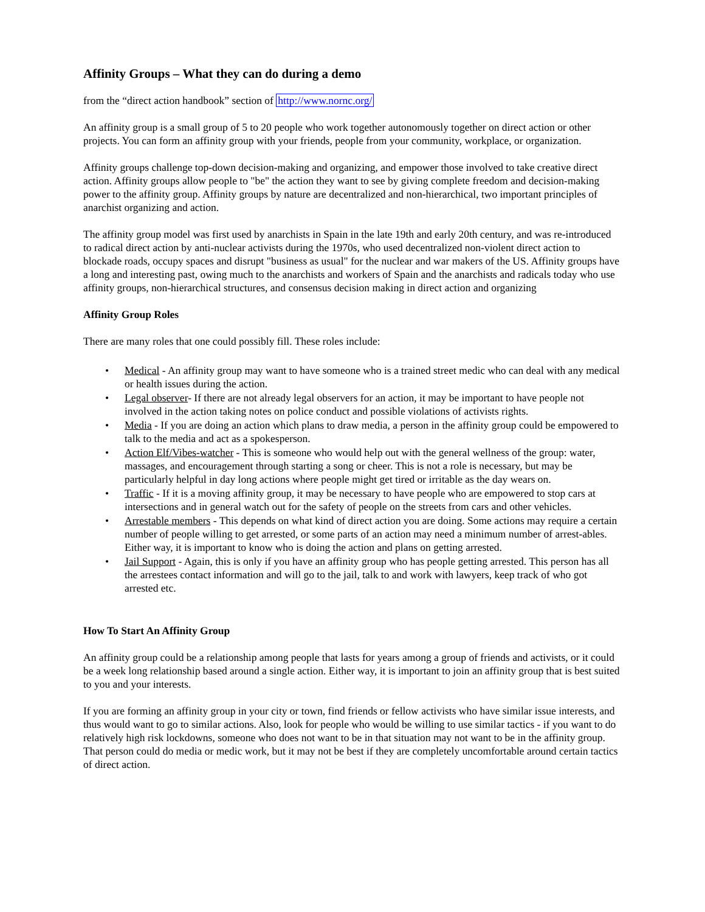Affinity Groups – What they can do during a demo
from the “direct action handbook” section of http://www.nornc.org/
An affinity group is a small group of 5 to 20 people who work together autonomously together on direct action or other projects. You can form an affinity group with your friends, people from your community, workplace, or organization.
Affinity groups challenge top-down decision-making and organizing, and empower those involved to take creative direct action. Affinity groups allow people to "be" the action they want to see by giving complete freedom and decision-making power to the affinity group. Affinity groups by nature are decentralized and non-hierarchical, two important principles of anarchist organizing and action.
The affinity group model was first used by anarchists in Spain in the late 19th and early 20th century, and was re-introduced to radical direct action by anti-nuclear activists during the 1970s, who used decentralized non-violent direct action to blockade roads, occupy spaces and disrupt "business as usual" for the nuclear and war makers of the US. Affinity groups have a long and interesting past, owing much to the anarchists and workers of Spain and the anarchists and radicals today who use affinity groups, non-hierarchical structures, and consensus decision making in direct action and organizing
Affinity Group Roles
There are many roles that one could possibly fill. These roles include:
• Medical - An affinity group may want to have someone who is a trained street medic who can deal with any medical or health issues during the action.
• Legal observer- If there are not already legal observers for an action, it may be important to have people not involved in the action taking notes on police conduct and possible violations of activists rights.
• Media - If you are doing an action which plans to draw media, a person in the affinity group could be empowered to talk to the media and act as a spokesperson.
• Action Elf/Vibes-watcher - This is someone who would help out with the general wellness of the group: water, massages, and encouragement through starting a song or cheer. This is not a role is necessary, but may be particularly helpful in day long actions where people might get tired or irritable as the day wears on.
• Traffic - If it is a moving affinity group, it may be necessary to have people who are empowered to stop cars at intersections and in general watch out for the safety of people on the streets from cars and other vehicles.
• Arrestable members - This depends on what kind of direct action you are doing. Some actions may require a certain number of people willing to get arrested, or some parts of an action may need a minimum number of arrest-ables. Either way, it is important to know who is doing the action and plans on getting arrested.
• Jail Support - Again, this is only if you have an affinity group who has people getting arrested. This person has all the arrestees contact information and will go to the jail, talk to and work with lawyers, keep track of who got arrested etc.
How To Start An Affinity Group
An affinity group could be a relationship among people that lasts for years among a group of friends and activists, or it could be a week long relationship based around a single action. Either way, it is important to join an affinity group that is best suited to you and your interests.
If you are forming an affinity group in your city or town, find friends or fellow activists who have similar issue interests, and thus would want to go to similar actions. Also, look for people who would be willing to use similar tactics - if you want to do relatively high risk lockdowns, someone who does not want to be in that situation may not want to be in the affinity group. That person could do media or medic work, but it may not be best if they are completely uncomfortable around certain tactics of direct action.